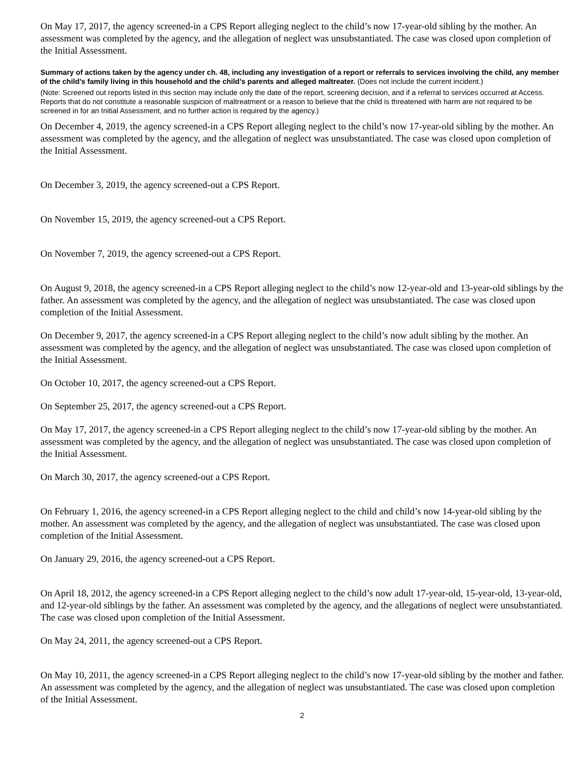On May 17, 2017, the agency screened-in a CPS Report alleging neglect to the child’s now 17-year-old sibling by the mother. An assessment was completed by the agency, and the allegation of neglect was unsubstantiated. The case was closed upon completion of the Initial Assessment.
Summary of actions taken by the agency under ch. 48, including any investigation of a report or referrals to services involving the child, any member of the child’s family living in this household and the child’s parents and alleged maltreater. (Does not include the current incident.)
(Note: Screened out reports listed in this section may include only the date of the report, screening decision, and if a referral to services occurred at Access. Reports that do not constitute a reasonable suspicion of maltreatment or a reason to believe that the child is threatened with harm are not required to be screened in for an Initial Assessment, and no further action is required by the agency.)
On December 4, 2019, the agency screened-in a CPS Report alleging neglect to the child’s now 17-year-old sibling by the mother. An assessment was completed by the agency, and the allegation of neglect was unsubstantiated. The case was closed upon completion of the Initial Assessment.
On December 3, 2019, the agency screened-out a CPS Report.
On November 15, 2019, the agency screened-out a CPS Report.
On November 7, 2019, the agency screened-out a CPS Report.
On August 9, 2018, the agency screened-in a CPS Report alleging neglect to the child’s now 12-year-old and 13-year-old siblings by the father. An assessment was completed by the agency, and the allegation of neglect was unsubstantiated. The case was closed upon completion of the Initial Assessment.
On December 9, 2017, the agency screened-in a CPS Report alleging neglect to the child’s now adult sibling by the mother. An assessment was completed by the agency, and the allegation of neglect was unsubstantiated. The case was closed upon completion of the Initial Assessment.
On October 10, 2017, the agency screened-out a CPS Report.
On September 25, 2017, the agency screened-out a CPS Report.
On May 17, 2017, the agency screened-in a CPS Report alleging neglect to the child’s now 17-year-old sibling by the mother. An assessment was completed by the agency, and the allegation of neglect was unsubstantiated. The case was closed upon completion of the Initial Assessment.
On March 30, 2017, the agency screened-out a CPS Report.
On February 1, 2016, the agency screened-in a CPS Report alleging neglect to the child and child’s now 14-year-old sibling by the mother. An assessment was completed by the agency, and the allegation of neglect was unsubstantiated. The case was closed upon completion of the Initial Assessment.
On January 29, 2016, the agency screened-out a CPS Report.
On April 18, 2012, the agency screened-in a CPS Report alleging neglect to the child’s now adult 17-year-old, 15-year-old, 13-year-old, and 12-year-old siblings by the father. An assessment was completed by the agency, and the allegations of neglect were unsubstantiated. The case was closed upon completion of the Initial Assessment.
On May 24, 2011, the agency screened-out a CPS Report.
On May 10, 2011, the agency screened-in a CPS Report alleging neglect to the child’s now 17-year-old sibling by the mother and father. An assessment was completed by the agency, and the allegation of neglect was unsubstantiated. The case was closed upon completion of the Initial Assessment.
2